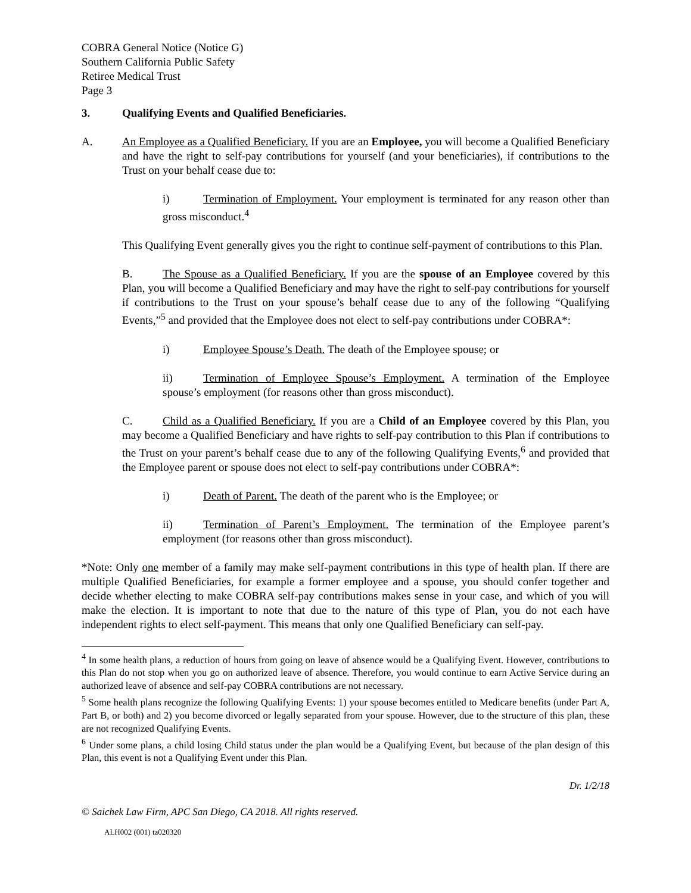COBRA General Notice (Notice G)
Southern California Public Safety
Retiree Medical Trust
Page 3
3. Qualifying Events and Qualified Beneficiaries.
A. An Employee as a Qualified Beneficiary. If you are an Employee, you will become a Qualified Beneficiary and have the right to self-pay contributions for yourself (and your beneficiaries), if contributions to the Trust on your behalf cease due to:
i) Termination of Employment. Your employment is terminated for any reason other than gross misconduct.<sup>4</sup>
This Qualifying Event generally gives you the right to continue self-payment of contributions to this Plan.
B. The Spouse as a Qualified Beneficiary. If you are the spouse of an Employee covered by this Plan, you will become a Qualified Beneficiary and may have the right to self-pay contributions for yourself if contributions to the Trust on your spouse’s behalf cease due to any of the following “Qualifying Events,”<sup>5</sup> and provided that the Employee does not elect to self-pay contributions under COBRA*:
i) Employee Spouse’s Death. The death of the Employee spouse; or
ii) Termination of Employee Spouse’s Employment. A termination of the Employee spouse’s employment (for reasons other than gross misconduct).
C. Child as a Qualified Beneficiary. If you are a Child of an Employee covered by this Plan, you may become a Qualified Beneficiary and have rights to self-pay contribution to this Plan if contributions to the Trust on your parent’s behalf cease due to any of the following Qualifying Events,<sup>6</sup> and provided that the Employee parent or spouse does not elect to self-pay contributions under COBRA*:
i) Death of Parent. The death of the parent who is the Employee; or
ii) Termination of Parent’s Employment. The termination of the Employee parent’s employment (for reasons other than gross misconduct).
*Note: Only one member of a family may make self-payment contributions in this type of health plan. If there are multiple Qualified Beneficiaries, for example a former employee and a spouse, you should confer together and decide whether electing to make COBRA self-pay contributions makes sense in your case, and which of you will make the election. It is important to note that due to the nature of this type of Plan, you do not each have independent rights to elect self-payment. This means that only one Qualified Beneficiary can self-pay.
<sup>4</sup> In some health plans, a reduction of hours from going on leave of absence would be a Qualifying Event. However, contributions to this Plan do not stop when you go on authorized leave of absence. Therefore, you would continue to earn Active Service during an authorized leave of absence and self-pay COBRA contributions are not necessary.
<sup>5</sup> Some health plans recognize the following Qualifying Events: 1) your spouse becomes entitled to Medicare benefits (under Part A, Part B, or both) and 2) you become divorced or legally separated from your spouse. However, due to the structure of this plan, these are not recognized Qualifying Events.
<sup>6</sup> Under some plans, a child losing Child status under the plan would be a Qualifying Event, but because of the plan design of this Plan, this event is not a Qualifying Event under this Plan.
Dr. 1/2/18
© Saichek Law Firm, APC San Diego, CA 2018. All rights reserved.
ALH002 (001) ta020320